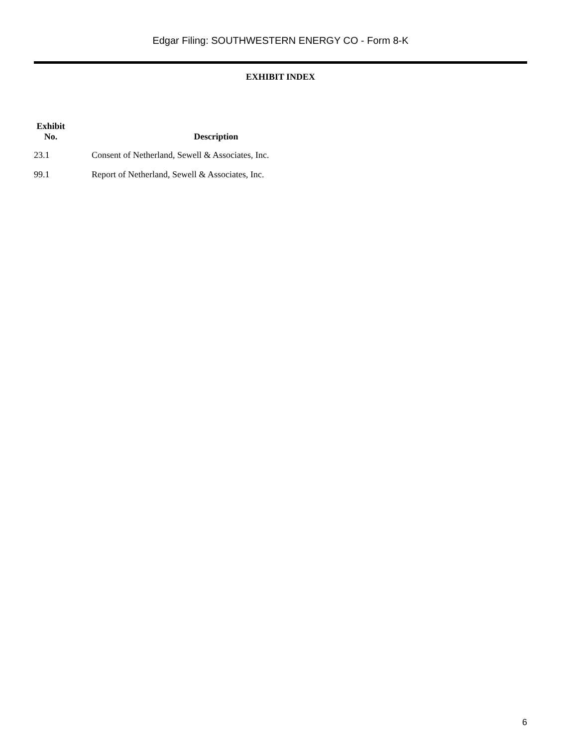Edgar Filing: SOUTHWESTERN ENERGY CO - Form 8-K
EXHIBIT INDEX
| Exhibit No. | | Description |
| --- | --- | --- |
| 23.1 | | Consent of Netherland, Sewell & Associates, Inc. |
| 99.1 | | Report of Netherland, Sewell & Associates, Inc. |
6